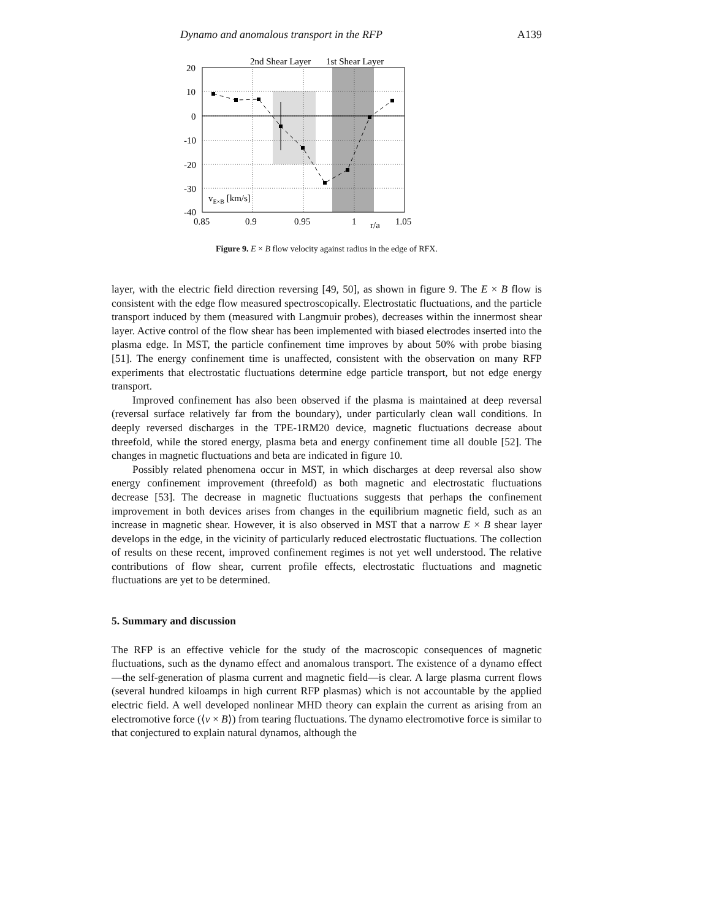Dynamo and anomalous transport in the RFP A139
2nd Shear Layer
1st Shear Layer
20
10
0
-10
-20
-30
-40
vE×B [km/s]
0.85
0.9
0.95
1
r/a
1.05
Figure 9. E × B flow velocity against radius in the edge of RFX.
layer, with the electric field direction reversing [49, 50], as shown in figure 9. The E × B flow is consistent with the edge flow measured spectroscopically. Electrostatic fluctuations, and the particle transport induced by them (measured with Langmuir probes), decreases within the innermost shear layer. Active control of the flow shear has been implemented with biased electrodes inserted into the plasma edge. In MST, the particle confinement time improves by about 50% with probe biasing [51]. The energy confinement time is unaffected, consistent with the observation on many RFP experiments that electrostatic fluctuations determine edge particle transport, but not edge energy transport.
Improved confinement has also been observed if the plasma is maintained at deep reversal (reversal surface relatively far from the boundary), under particularly clean wall conditions. In deeply reversed discharges in the TPE-1RM20 device, magnetic fluctuations decrease about threefold, while the stored energy, plasma beta and energy confinement time all double [52]. The changes in magnetic fluctuations and beta are indicated in figure 10.
Possibly related phenomena occur in MST, in which discharges at deep reversal also show energy confinement improvement (threefold) as both magnetic and electrostatic fluctuations decrease [53]. The decrease in magnetic fluctuations suggests that perhaps the confinement improvement in both devices arises from changes in the equilibrium magnetic field, such as an increase in magnetic shear. However, it is also observed in MST that a narrow E × B shear layer develops in the edge, in the vicinity of particularly reduced electrostatic fluctuations. The collection of results on these recent, improved confinement regimes is not yet well understood. The relative contributions of flow shear, current profile effects, electrostatic fluctuations and magnetic fluctuations are yet to be determined.
5. Summary and discussion
The RFP is an effective vehicle for the study of the macroscopic consequences of magnetic fluctuations, such as the dynamo effect and anomalous transport. The existence of a dynamo effect—the self-generation of plasma current and magnetic field—is clear. A large plasma current flows (several hundred kiloamps in high current RFP plasmas) which is not accountable by the applied electric field. A well developed nonlinear MHD theory can explain the current as arising from an electromotive force (⟨v × B⟩) from tearing fluctuations. The dynamo electromotive force is similar to that conjectured to explain natural dynamos, although the